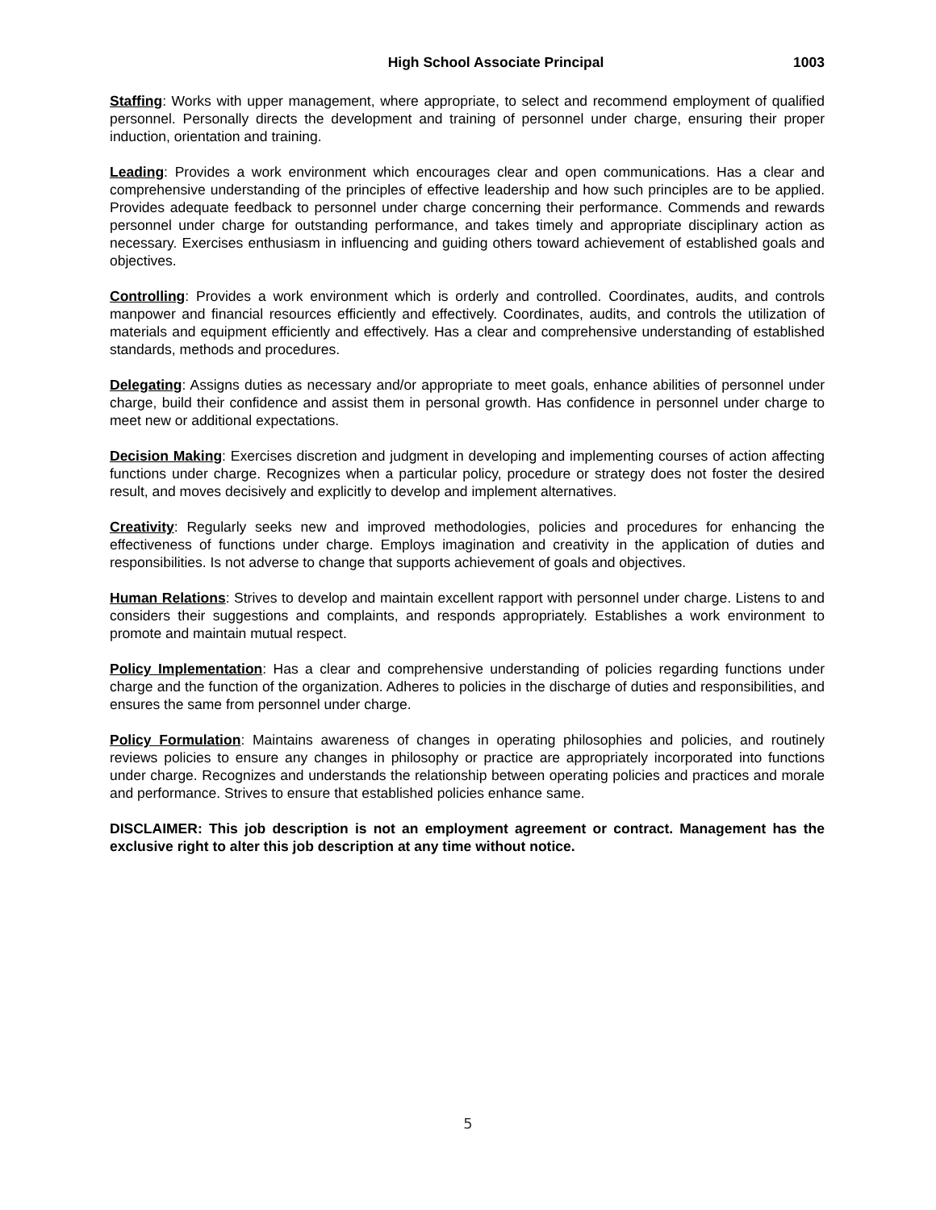High School Associate Principal 1003
Staffing: Works with upper management, where appropriate, to select and recommend employment of qualified personnel. Personally directs the development and training of personnel under charge, ensuring their proper induction, orientation and training.
Leading: Provides a work environment which encourages clear and open communications. Has a clear and comprehensive understanding of the principles of effective leadership and how such principles are to be applied. Provides adequate feedback to personnel under charge concerning their performance. Commends and rewards personnel under charge for outstanding performance, and takes timely and appropriate disciplinary action as necessary. Exercises enthusiasm in influencing and guiding others toward achievement of established goals and objectives.
Controlling: Provides a work environment which is orderly and controlled. Coordinates, audits, and controls manpower and financial resources efficiently and effectively. Coordinates, audits, and controls the utilization of materials and equipment efficiently and effectively. Has a clear and comprehensive understanding of established standards, methods and procedures.
Delegating: Assigns duties as necessary and/or appropriate to meet goals, enhance abilities of personnel under charge, build their confidence and assist them in personal growth. Has confidence in personnel under charge to meet new or additional expectations.
Decision Making: Exercises discretion and judgment in developing and implementing courses of action affecting functions under charge. Recognizes when a particular policy, procedure or strategy does not foster the desired result, and moves decisively and explicitly to develop and implement alternatives.
Creativity: Regularly seeks new and improved methodologies, policies and procedures for enhancing the effectiveness of functions under charge. Employs imagination and creativity in the application of duties and responsibilities. Is not adverse to change that supports achievement of goals and objectives.
Human Relations: Strives to develop and maintain excellent rapport with personnel under charge. Listens to and considers their suggestions and complaints, and responds appropriately. Establishes a work environment to promote and maintain mutual respect.
Policy Implementation: Has a clear and comprehensive understanding of policies regarding functions under charge and the function of the organization. Adheres to policies in the discharge of duties and responsibilities, and ensures the same from personnel under charge.
Policy Formulation: Maintains awareness of changes in operating philosophies and policies, and routinely reviews policies to ensure any changes in philosophy or practice are appropriately incorporated into functions under charge. Recognizes and understands the relationship between operating policies and practices and morale and performance. Strives to ensure that established policies enhance same.
DISCLAIMER: This job description is not an employment agreement or contract. Management has the exclusive right to alter this job description at any time without notice.
5